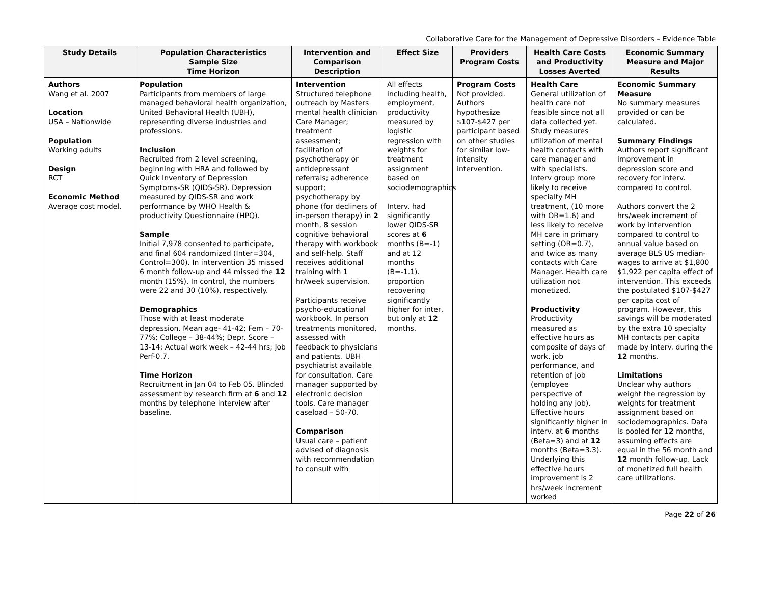Collaborative Care for the Management of Depressive Disorders – Evidence Table
| Study Details | Population Characteristics Sample Size Time Horizon | Intervention and Comparison Description | Effect Size | Providers Program Costs | Health Care Costs and Productivity Losses Averted | Economic Summary Measure and Major Results |
| --- | --- | --- | --- | --- | --- | --- |
| Authors Wang et al. 2007 Location USA – Nationwide Population Working adults Design RCT Economic Method Average cost model. | Population Participants from members of large managed behavioral health organization, United Behavioral Health (UBH), representing diverse industries and professions. Inclusion Recruited from 2 level screening, beginning with HRA and followed by Quick Inventory of Depression Symptoms-SR (QIDS-SR). Depression measured by QIDS-SR and work performance by WHO Health & productivity Questionnaire (HPQ). Sample Initial 7,978 consented to participate, and final 604 randomized (Inter=304, Control=300). In intervention 35 missed 6 month follow-up and 44 missed the 12 month (15%). In control, the numbers were 22 and 30 (10%), respectively. Demographics Those with at least moderate depression. Mean age- 41-42; Fem – 70-77%; College – 38-44%; Depr. Score – 13-14; Actual work week – 42-44 hrs; Job Perf-0.7. Time Horizon Recruitment in Jan 04 to Feb 05. Blinded assessment by research firm at 6 and 12 months by telephone interview after baseline. | Intervention Structured telephone outreach by Masters mental health clinician Care Manager; treatment assessment; facilitation of psychotherapy or antidepressant referrals; adherence support; psychotherapy by phone (for decliners of in-person therapy) in 2 month, 8 session cognitive behavioral therapy with workbook and self-help. Staff receives additional training with 1 hr/week supervision. Participants receive psycho-educational workbook. In person treatments monitored, assessed with feedback to physicians and patients. UBH psychiatrist available for consultation. Care manager supported by electronic decision tools. Care manager caseload – 50-70. Comparison Usual care – patient advised of diagnosis with recommendation to consult with | All effects including health, employment, productivity measured by logistic regression with weights for treatment assignment based on sociodemographics Interv. had significantly lower QIDS-SR scores at 6 months (B=-1) and at 12 months (B=-1.1). proportion recovering significantly higher for inter, but only at 12 months. | Program Costs Not provided. Authors hypothesize $107-$427 per participant based on other studies for similar low-intensity intervention. | Health Care General utilization of health care not feasible since not all data collected yet. Study measures utilization of mental health contacts with care manager and with specialists. Interv group more likely to receive specialty MH treatment, (10 more with OR=1.6) and less likely to receive MH care in primary setting (OR=0.7), and twice as many contacts with Care Manager. Health care utilization not monetized. Productivity Productivity measured as effective hours as composite of days of work, job performance, and retention of job (employee perspective of holding any job). Effective hours significantly higher in interv. at 6 months (Beta=3) and at 12 months (Beta=3.3). Underlying this effective hours improvement is 2 hrs/week increment worked | Economic Summary Measure No summary measures provided or can be calculated. Summary Findings Authors report significant improvement in depression score and recovery for interv. compared to control. Authors convert the 2 hrs/week increment of work by intervention compared to control to annual value based on average BLS US median-wages to arrive at $1,800 $1,922 per capita effect of intervention. This exceeds the postulated $107-$427 per capita cost of program. However, this savings will be moderated by the extra 10 specialty MH contacts per capita made by interv. during the 12 months. Limitations Unclear why authors weight the regression by weights for treatment assignment based on sociodemographics. Data is pooled for 12 months, assuming effects are equal in the 56 month and 12 month follow-up. Lack of monetized full health care utilizations. |
Page 22 of 26